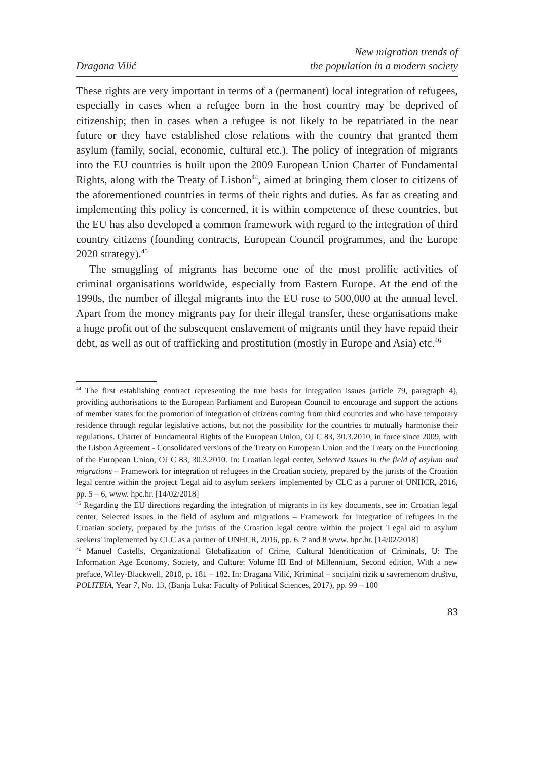Dragana Vilić
New migration trends of
the population in a modern society
These rights are very important in terms of a (permanent) local integration of refugees, especially in cases when a refugee born in the host country may be deprived of citizenship; then in cases when a refugee is not likely to be repatriated in the near future or they have established close relations with the country that granted them asylum (family, social, economic, cultural etc.). The policy of integration of migrants into the EU countries is built upon the 2009 European Union Charter of Fundamental Rights, along with the Treaty of Lisbon<sup>44</sup>, aimed at bringing them closer to citizens of the aforementioned countries in terms of their rights and duties. As far as creating and implementing this policy is concerned, it is within competence of these countries, but the EU has also developed a common framework with regard to the integration of third country citizens (founding contracts, European Council programmes, and the Europe 2020 strategy).<sup>45</sup>
The smuggling of migrants has become one of the most prolific activities of criminal organisations worldwide, especially from Eastern Europe. At the end of the 1990s, the number of illegal migrants into the EU rose to 500,000 at the annual level. Apart from the money migrants pay for their illegal transfer, these organisations make a huge profit out of the subsequent enslavement of migrants until they have repaid their debt, as well as out of trafficking and prostitution (mostly in Europe and Asia) etc.<sup>46</sup>
<sup>44</sup> The first establishing contract representing the true basis for integration issues (article 79, paragraph 4), providing authorisations to the European Parliament and European Council to encourage and support the actions of member states for the promotion of integration of citizens coming from third countries and who have temporary residence through regular legislative actions, but not the possibility for the countries to mutually harmonise their regulations. Charter of Fundamental Rights of the European Union, OJ C 83, 30.3.2010, in force since 2009, with the Lisbon Agreement - Consolidated versions of the Treaty on European Union and the Treaty on the Functioning of the European Union, OJ C 83, 30.3.2010. In: Croatian legal center, Selected issues in the field of asylum and migrations – Framework for integration of refugees in the Croatian society, prepared by the jurists of the Croation legal centre within the project 'Legal aid to asylum seekers' implemented by CLC as a partner of UNHCR, 2016, pp. 5 – 6, www. hpc.hr. [14/02/2018]
<sup>45</sup> Regarding the EU directions regarding the integration of migrants in its key documents, see in: Croatian legal center, Selected issues in the field of asylum and migrations – Framework for integration of refugees in the Croatian society, prepared by the jurists of the Croation legal centre within the project 'Legal aid to asylum seekers' implemented by CLC as a partner of UNHCR, 2016, pp. 6, 7 and 8 www. hpc.hr. [14/02/2018]
<sup>46</sup> Manuel Castells, Organizational Globalization of Crime, Cultural Identification of Criminals, U: The Information Age Economy, Society, and Culture: Volume III End of Millennium, Second edition, With a new preface, Wiley-Blackwell, 2010, p. 181 – 182. In: Dragana Vilić, Kriminal – socijalni rizik u savremenom društvu, POLITEIA, Year 7, No. 13, (Banja Luka: Faculty of Political Sciences, 2017), pp. 99 – 100
83